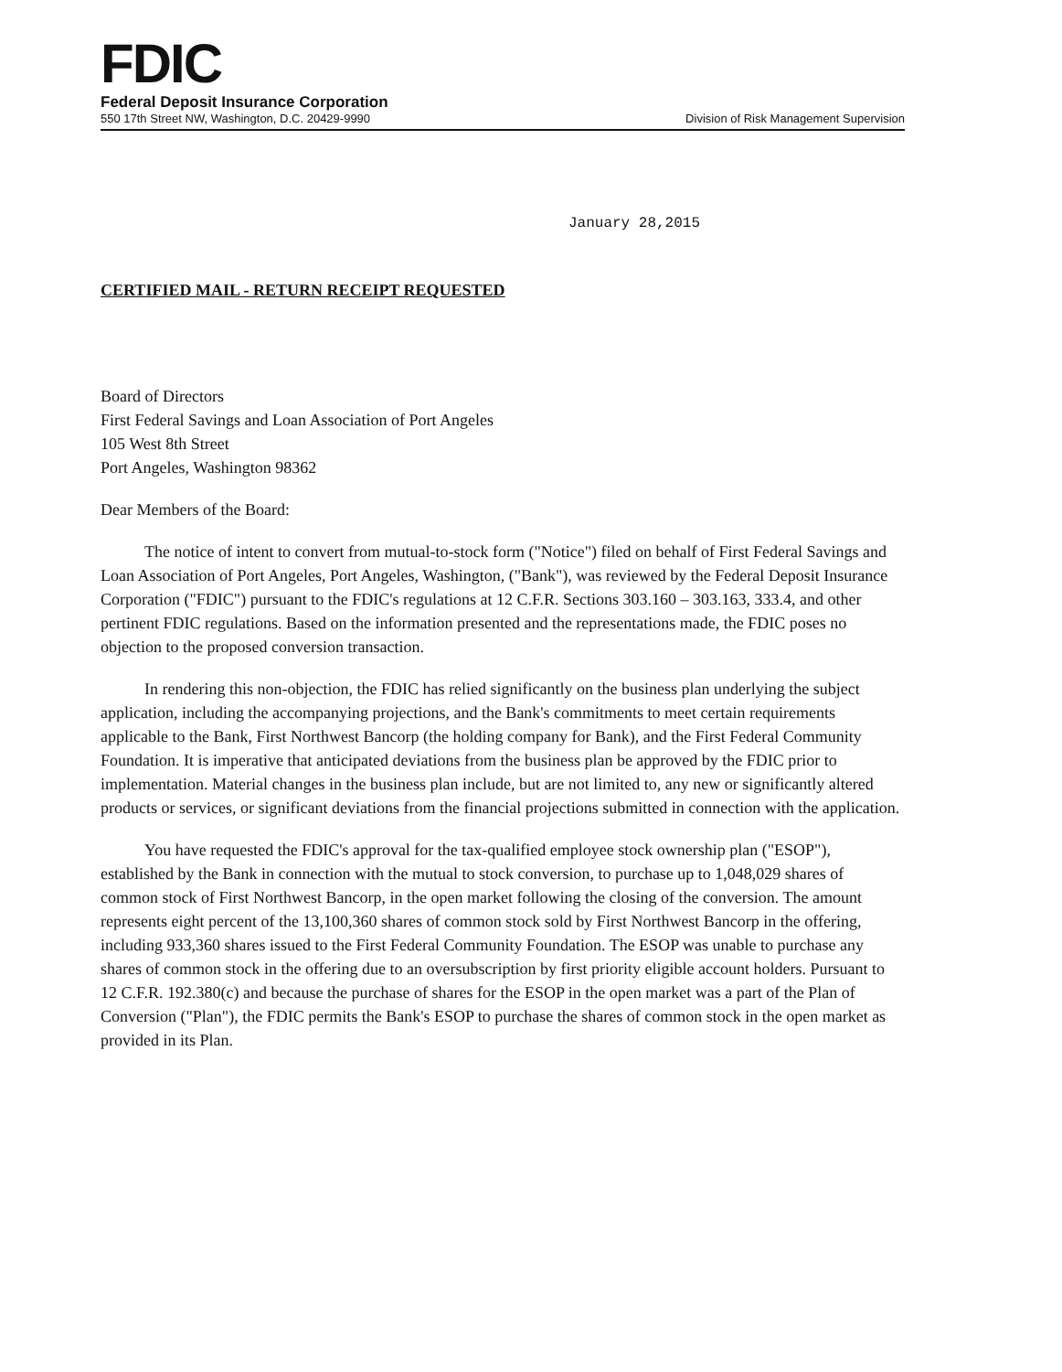FDIC
Federal Deposit Insurance Corporation
550 17th Street NW, Washington, D.C. 20429-9990 Division of Risk Management Supervision
January 28,2015
CERTIFIED MAIL - RETURN RECEIPT REQUESTED
Board of Directors
First Federal Savings and Loan Association of Port Angeles
105 West 8th Street
Port Angeles, Washington 98362
Dear Members of the Board:
The notice of intent to convert from mutual-to-stock form ("Notice") filed on behalf of First Federal Savings and Loan Association of Port Angeles, Port Angeles, Washington, ("Bank"), was reviewed by the Federal Deposit Insurance Corporation ("FDIC") pursuant to the FDIC's regulations at 12 C.F.R. Sections 303.160 – 303.163, 333.4, and other pertinent FDIC regulations. Based on the information presented and the representations made, the FDIC poses no objection to the proposed conversion transaction.
In rendering this non-objection, the FDIC has relied significantly on the business plan underlying the subject application, including the accompanying projections, and the Bank's commitments to meet certain requirements applicable to the Bank, First Northwest Bancorp (the holding company for Bank), and the First Federal Community Foundation. It is imperative that anticipated deviations from the business plan be approved by the FDIC prior to implementation. Material changes in the business plan include, but are not limited to, any new or significantly altered products or services, or significant deviations from the financial projections submitted in connection with the application.
You have requested the FDIC's approval for the tax-qualified employee stock ownership plan ("ESOP"), established by the Bank in connection with the mutual to stock conversion, to purchase up to 1,048,029 shares of common stock of First Northwest Bancorp, in the open market following the closing of the conversion. The amount represents eight percent of the 13,100,360 shares of common stock sold by First Northwest Bancorp in the offering, including 933,360 shares issued to the First Federal Community Foundation. The ESOP was unable to purchase any shares of common stock in the offering due to an oversubscription by first priority eligible account holders. Pursuant to 12 C.F.R. 192.380(c) and because the purchase of shares for the ESOP in the open market was a part of the Plan of Conversion ("Plan"), the FDIC permits the Bank's ESOP to purchase the shares of common stock in the open market as provided in its Plan.